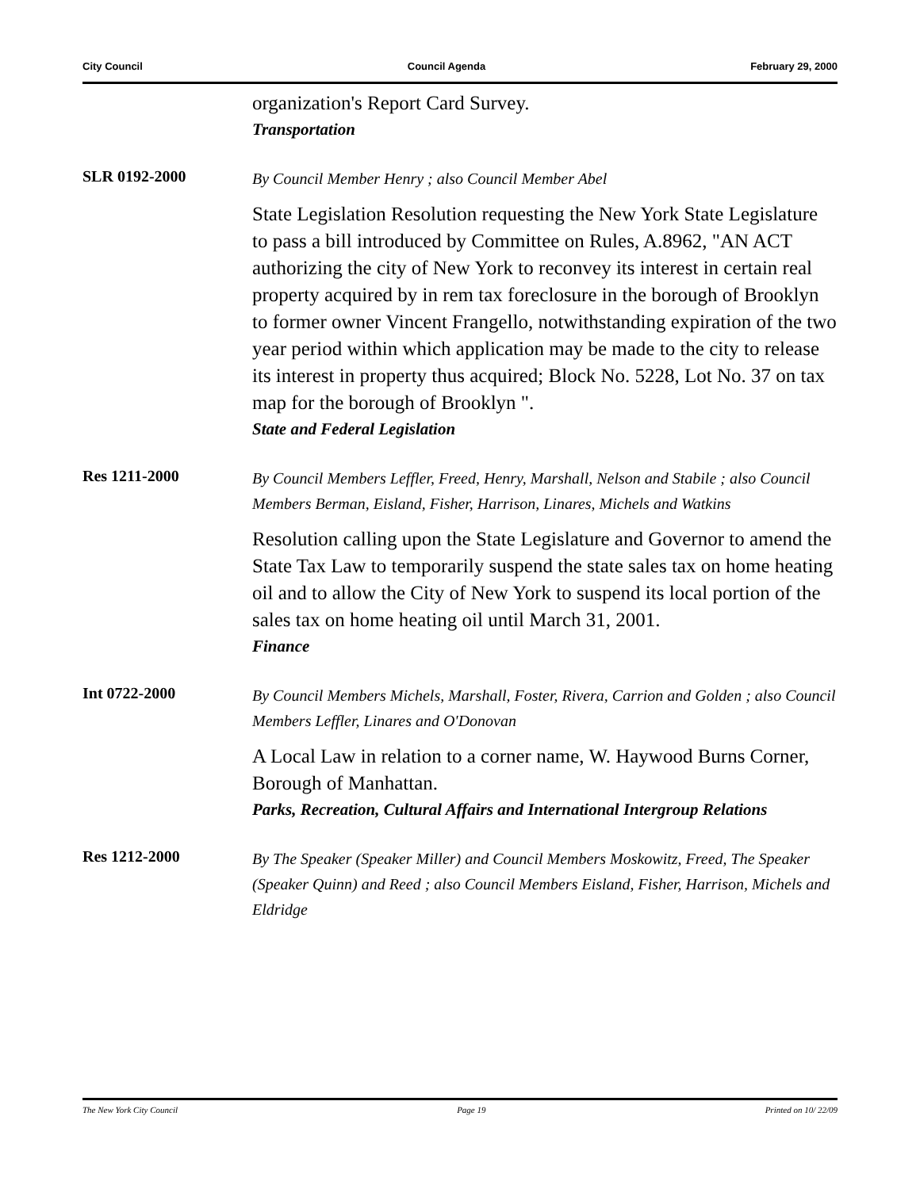City Council Council Agenda February 29, 2000
organization's Report Card Survey.
Transportation
SLR 0192-2000
By Council Member Henry ; also Council Member Abel
State Legislation Resolution requesting the New York State Legislature to pass a bill introduced by Committee on Rules, A.8962, "AN ACT authorizing the city of New York to reconvey its interest in certain real property acquired by in rem tax foreclosure in the borough of Brooklyn to former owner Vincent Frangello, notwithstanding expiration of the two year period within which application may be made to the city to release its interest in property thus acquired; Block No. 5228, Lot No. 37 on tax map for the borough of Brooklyn ".
State and Federal Legislation
Res 1211-2000
By Council Members Leffler, Freed, Henry, Marshall, Nelson and Stabile ; also Council Members Berman, Eisland, Fisher, Harrison, Linares, Michels and Watkins
Resolution calling upon the State Legislature and Governor to amend the State Tax Law to temporarily suspend the state sales tax on home heating oil and to allow the City of New York to suspend its local portion of the sales tax on home heating oil until March 31, 2001.
Finance
Int 0722-2000
By Council Members Michels, Marshall, Foster, Rivera, Carrion and Golden ; also Council Members Leffler, Linares and O'Donovan
A Local Law in relation to a corner name, W. Haywood Burns Corner, Borough of Manhattan.
Parks, Recreation, Cultural Affairs and International Intergroup Relations
Res 1212-2000
By The Speaker (Speaker Miller) and Council Members Moskowitz, Freed, The Speaker (Speaker Quinn) and Reed ; also Council Members Eisland, Fisher, Harrison, Michels and Eldridge
The New York City Council Page 19 Printed on 10/ 22/09